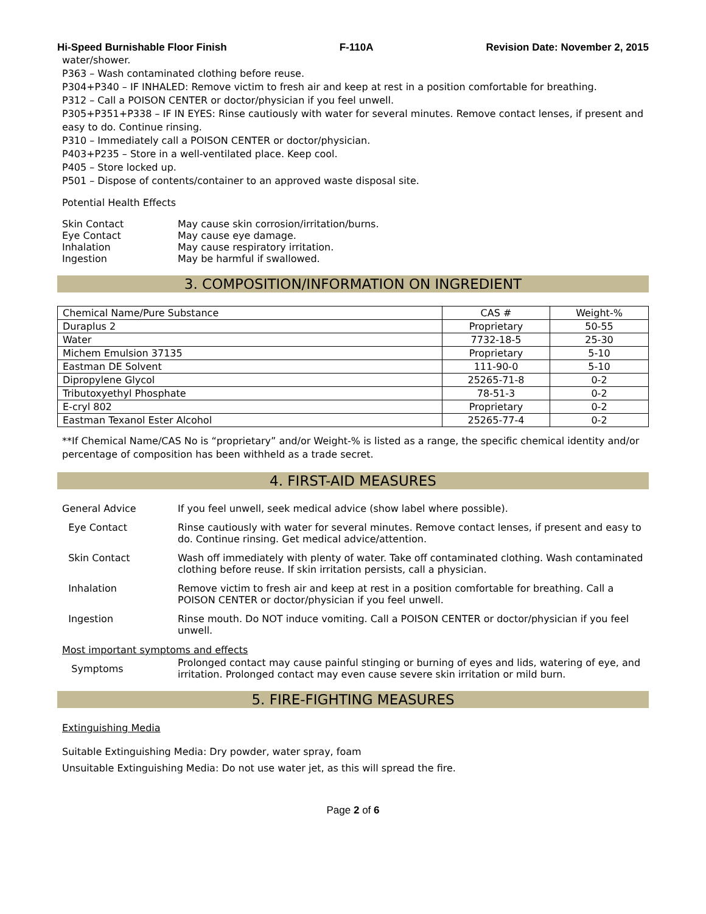Hi-Speed Burnishable Floor Finish F-110A Revision Date: November 2, 2015
water/shower.
P363 – Wash contaminated clothing before reuse.
P304+P340 – IF INHALED: Remove victim to fresh air and keep at rest in a position comfortable for breathing.
P312 – Call a POISON CENTER or doctor/physician if you feel unwell.
P305+P351+P338 – IF IN EYES: Rinse cautiously with water for several minutes. Remove contact lenses, if present and easy to do. Continue rinsing.
P310 – Immediately call a POISON CENTER or doctor/physician.
P403+P235 – Store in a well-ventilated place. Keep cool.
P405 – Store locked up.
P501 – Dispose of contents/container to an approved waste disposal site.
Potential Health Effects
Skin Contact May cause skin corrosion/irritation/burns.
Eye Contact May cause eye damage.
Inhalation May cause respiratory irritation.
Ingestion May be harmful if swallowed.
3. COMPOSITION/INFORMATION ON INGREDIENT
| Chemical Name/Pure Substance | CAS # | Weight-% |
| --- | --- | --- |
| Duraplus 2 | Proprietary | 50-55 |
| Water | 7732-18-5 | 25-30 |
| Michem Emulsion 37135 | Proprietary | 5-10 |
| Eastman DE Solvent | 111-90-0 | 5-10 |
| Dipropylene Glycol | 25265-71-8 | 0-2 |
| Tributoxyethyl Phosphate | 78-51-3 | 0-2 |
| E-cryl 802 | Proprietary | 0-2 |
| Eastman Texanol Ester Alcohol | 25265-77-4 | 0-2 |
**If Chemical Name/CAS No is “proprietary” and/or Weight-% is listed as a range, the specific chemical identity and/or percentage of composition has been withheld as a trade secret.
4. FIRST-AID MEASURES
General Advice If you feel unwell, seek medical advice (show label where possible).
Eye Contact Rinse cautiously with water for several minutes. Remove contact lenses, if present and easy to do. Continue rinsing. Get medical advice/attention.
Skin Contact Wash off immediately with plenty of water. Take off contaminated clothing. Wash contaminated clothing before reuse. If skin irritation persists, call a physician.
Inhalation Remove victim to fresh air and keep at rest in a position comfortable for breathing. Call a POISON CENTER or doctor/physician if you feel unwell.
Ingestion Rinse mouth. Do NOT induce vomiting. Call a POISON CENTER or doctor/physician if you feel unwell.
Most important symptoms and effects
Symptoms Prolonged contact may cause painful stinging or burning of eyes and lids, watering of eye, and irritation. Prolonged contact may even cause severe skin irritation or mild burn.
5. FIRE-FIGHTING MEASURES
Extinguishing Media
Suitable Extinguishing Media: Dry powder, water spray, foam
Unsuitable Extinguishing Media: Do not use water jet, as this will spread the fire.
Page 2 of 6